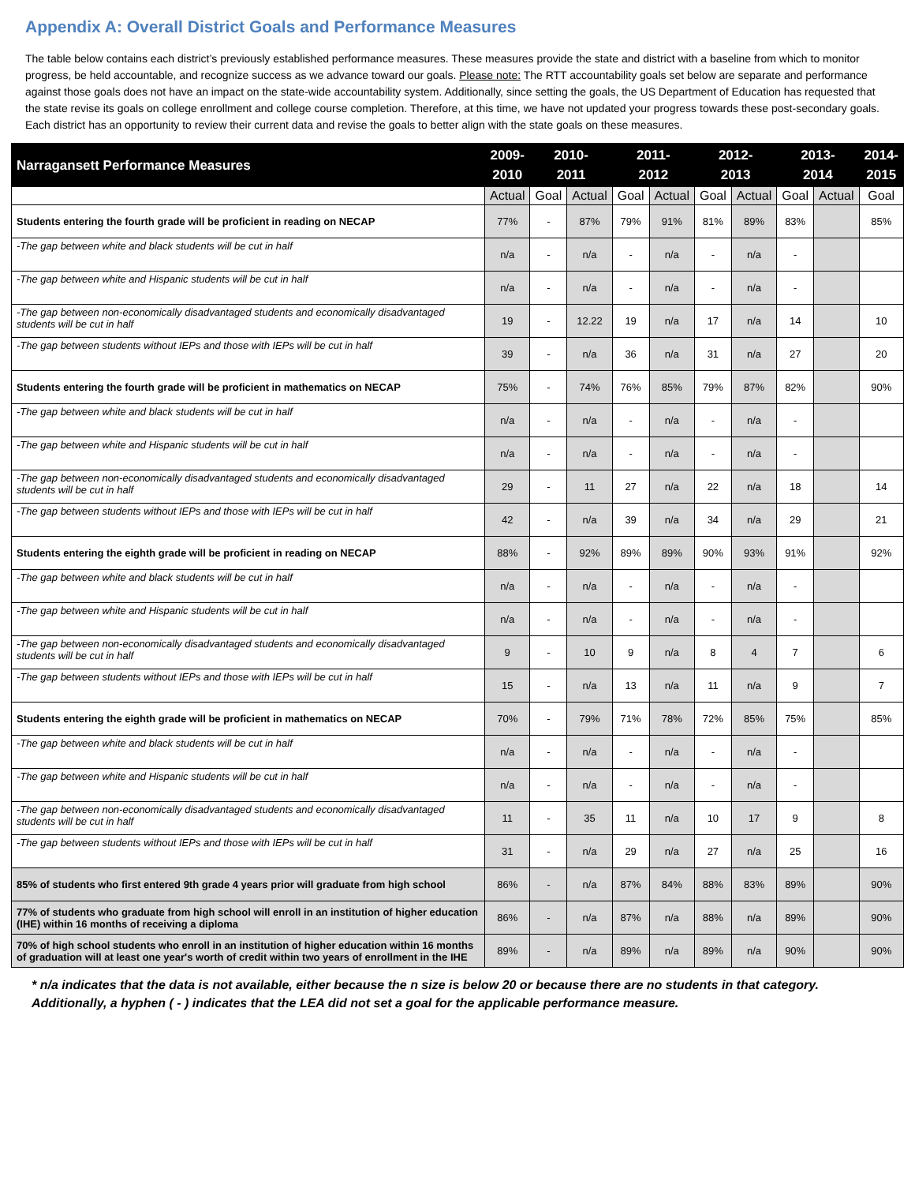Appendix A: Overall District Goals and Performance Measures
The table below contains each district’s previously established performance measures. These measures provide the state and district with a baseline from which to monitor progress, be held accountable, and recognize success as we advance toward our goals. Please note: The RTT accountability goals set below are separate and performance against those goals does not have an impact on the state-wide accountability system. Additionally, since setting the goals, the US Department of Education has requested that the state revise its goals on college enrollment and college course completion. Therefore, at this time, we have not updated your progress towards these post-secondary goals. Each district has an opportunity to review their current data and revise the goals to better align with the state goals on these measures.
| Narragansett Performance Measures | 2009- 2010 | 2010- 2011 | | 2011- 2012 | | 2012- 2013 | | 2013- 2014 | | 2014- 2015 |
| --- | --- | --- | --- | --- | --- | --- | --- | --- | --- | --- |
| | Actual | Goal | Actual | Goal | Actual | Goal | Actual | Goal | Actual | Goal |
| Students entering the fourth grade will be proficient in reading on NECAP | 77% | - | 87% | 79% | 91% | 81% | 89% | 83% | | 85% |
| -The gap between white and black students will be cut in half | n/a | - | n/a | - | n/a | - | n/a | - | | |
| -The gap between white and Hispanic students will be cut in half | n/a | - | n/a | - | n/a | - | n/a | - | | |
| -The gap between non-economically disadvantaged students and economically disadvantaged students will be cut in half | 19 | - | 12.22 | 19 | n/a | 17 | n/a | 14 | | 10 |
| -The gap between students without IEPs and those with IEPs will be cut in half | 39 | - | n/a | 36 | n/a | 31 | n/a | 27 | | 20 |
| Students entering the fourth grade will be proficient in mathematics on NECAP | 75% | - | 74% | 76% | 85% | 79% | 87% | 82% | | 90% |
| -The gap between white and black students will be cut in half | n/a | - | n/a | - | n/a | - | n/a | - | | |
| -The gap between white and Hispanic students will be cut in half | n/a | - | n/a | - | n/a | - | n/a | - | | |
| -The gap between non-economically disadvantaged students and economically disadvantaged students will be cut in half | 29 | - | 11 | 27 | n/a | 22 | n/a | 18 | | 14 |
| -The gap between students without IEPs and those with IEPs will be cut in half | 42 | - | n/a | 39 | n/a | 34 | n/a | 29 | | 21 |
| Students entering the eighth grade will be proficient in reading on NECAP | 88% | - | 92% | 89% | 89% | 90% | 93% | 91% | | 92% |
| -The gap between white and black students will be cut in half | n/a | - | n/a | - | n/a | - | n/a | - | | |
| -The gap between white and Hispanic students will be cut in half | n/a | - | n/a | - | n/a | - | n/a | - | | |
| -The gap between non-economically disadvantaged students and economically disadvantaged students will be cut in half | 9 | - | 10 | 9 | n/a | 8 | 4 | 7 | | 6 |
| -The gap between students without IEPs and those with IEPs will be cut in half | 15 | - | n/a | 13 | n/a | 11 | n/a | 9 | | 7 |
| Students entering the eighth grade will be proficient in mathematics on NECAP | 70% | - | 79% | 71% | 78% | 72% | 85% | 75% | | 85% |
| -The gap between white and black students will be cut in half | n/a | - | n/a | - | n/a | - | n/a | - | | |
| -The gap between white and Hispanic students will be cut in half | n/a | - | n/a | - | n/a | - | n/a | - | | |
| -The gap between non-economically disadvantaged students and economically disadvantaged students will be cut in half | 11 | - | 35 | 11 | n/a | 10 | 17 | 9 | | 8 |
| -The gap between students without IEPs and those with IEPs will be cut in half | 31 | - | n/a | 29 | n/a | 27 | n/a | 25 | | 16 |
| 85% of students who first entered 9th grade 4 years prior will graduate from high school | 86% | - | n/a | 87% | 84% | 88% | 83% | 89% | | 90% |
| 77% of students who graduate from high school will enroll in an institution of higher education (IHE) within 16 months of receiving a diploma | 86% | - | n/a | 87% | n/a | 88% | n/a | 89% | | 90% |
| 70% of high school students who enroll in an institution of higher education within 16 months of graduation will at least one year's worth of credit within two years of enrollment in the IHE | 89% | - | n/a | 89% | n/a | 89% | n/a | 90% | | 90% |
* n/a indicates that the data is not available, either because the n size is below 20 or because there are no students in that category. Additionally, a hyphen ( - ) indicates that the LEA did not set a goal for the applicable performance measure.